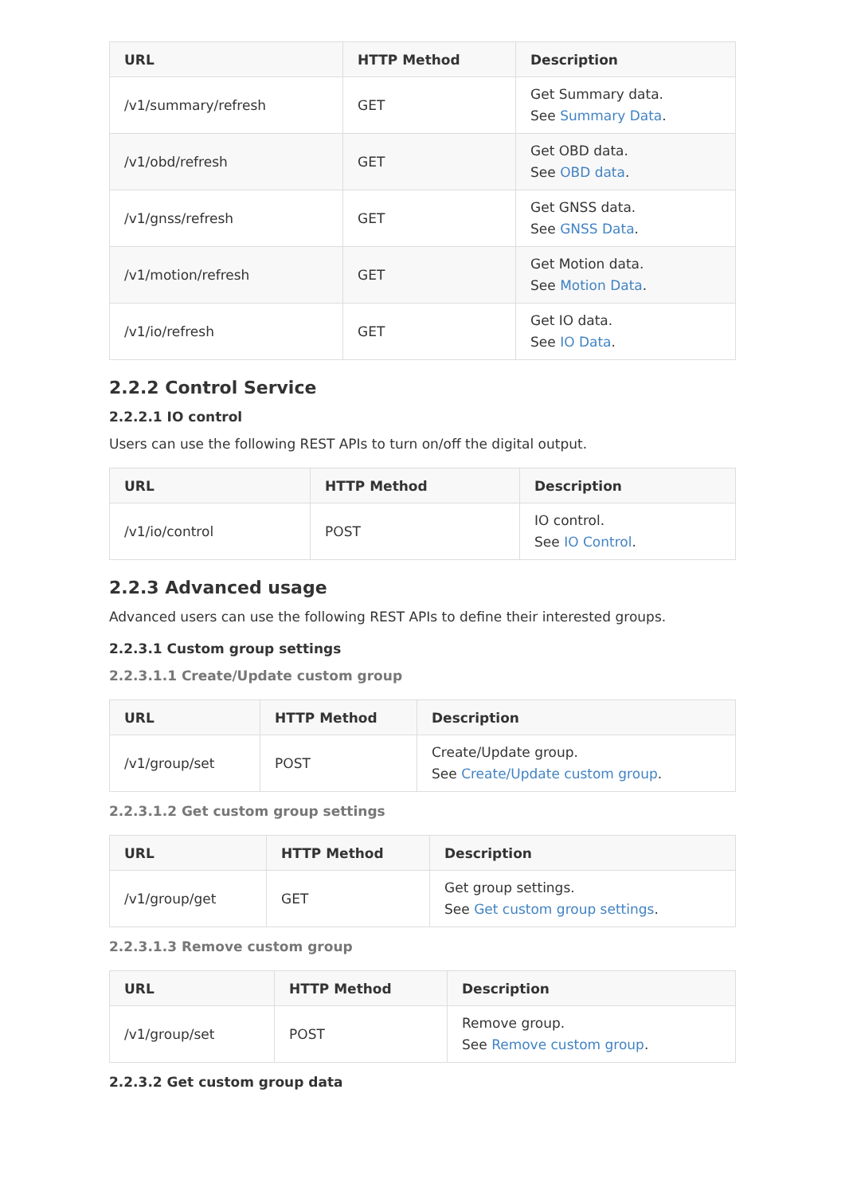| URL | HTTP Method | Description |
| --- | --- | --- |
| /v1/summary/refresh | GET | Get Summary data. See Summary Data . |
| /v1/obd/refresh | GET | Get OBD data. See OBD data . |
| /v1/gnss/refresh | GET | Get GNSS data. See GNSS Data . |
| /v1/motion/refresh | GET | Get Motion data. See Motion Data . |
| /v1/io/refresh | GET | Get IO data. See IO Data . |
2.2.2 Control Service
2.2.2.1 IO control
Users can use the following REST APIs to turn on/off the digital output.
| URL | HTTP Method | Description |
| --- | --- | --- |
| /v1/io/control | POST | IO control. See IO Control . |
2.2.3 Advanced usage
Advanced users can use the following REST APIs to define their interested groups.
2.2.3.1 Custom group settings
2.2.3.1.1 Create/Update custom group
| URL | HTTP Method | Description |
| --- | --- | --- |
| /v1/group/set | POST | Create/Update group. See Create/Update custom group . |
2.2.3.1.2 Get custom group settings
| URL | HTTP Method | Description |
| --- | --- | --- |
| /v1/group/get | GET | Get group settings. See Get custom group settings . |
2.2.3.1.3 Remove custom group
| URL | HTTP Method | Description |
| --- | --- | --- |
| /v1/group/set | POST | Remove group. See Remove custom group . |
2.2.3.2 Get custom group data